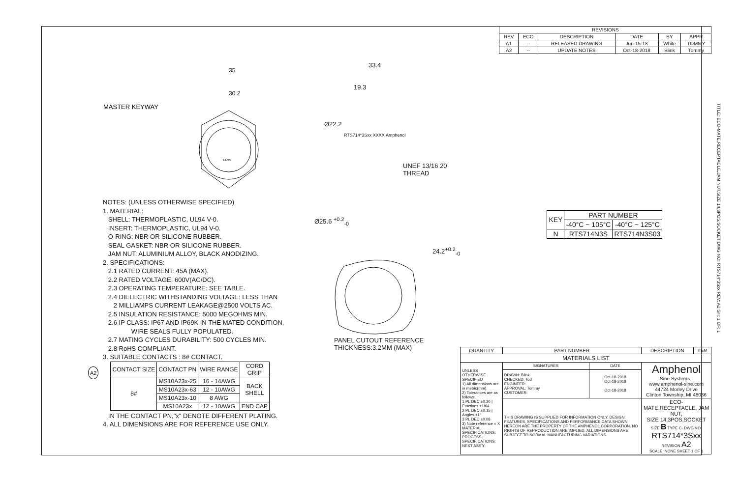35
30.2
MASTER KEYWAY
14-3S
NOTES: (UNLESS OTHERWISE SPECIFIED)
1. MATERIAL:
SHELL: THERMOPLASTIC, UL94 V-0.
INSERT: THERMOPLASTIC, UL94 V-0.
O-RING: NBR OR SILICONE RUBBER.
SEAL GASKET: NBR OR SILICONE RUBBER.
JAM NUT: ALUMINIUM ALLOY, BLACK ANODIZING.
2. SPECIFICATIONS:
2.1 RATED CURRENT: 45A (MAX).
2.2 RATED VOLTAGE: 600V(AC/DC).
2.3 OPERATING TEMPERATURE: SEE TABLE.
2.4 DIELECTRIC WITHSTANDING VOLTAGE: LESS THAN
2 MILLIAMPS CURRENT LEAKAGE@2500 VOLTS AC.
2.5 INSULATION RESISTANCE: 5000 MEGOHMS MIN.
2.6 IP CLASS: IP67 AND IP69K IN THE MATED CONDITION,
WIRE SEALS FULLY POPULATED.
2.7 MATING CYCLES DURABILITY: 500 CYCLES MIN.
2.8 RoHS COMPLIANT.
3. SUITABLE CONTACTS : 8# CONTACT.
A2
| CONTACT SIZE | CONTACT PN | WIRE RANGE | CORD GRIP |
| --- | --- | --- | --- |
| 8# | MS10A23x-25 | 16 - 14AWG | BACK SHELL |
| | MS10A23x-63 | 12 - 10AWG | |
| | MS10A23x-10 | 8 AWG | |
| | MS10A23x | 12 - 10AWG | END CAP |
IN THE CONTACT PN,"x" DENOTE DIFFERENT PLATING.
4. ALL DIMENSIONS ARE FOR REFERENCE USE ONLY.
33.4
19.3
Ø22.2
RTS714*3Sxx XXXX Amphenol
UNEF 13/16 20 THREAD
Ø25.6 <sup>+0.2</sup><sub>-0</sub>
24.2<sup>+0.2</sup><sub>-0</sub>
PANEL CUTOUT REFERENCE
THICKNESS:3.2MM (MAX)
| REVISIONS | | | | | |
| --- | --- | --- | --- | --- | --- |
| REV | ECO | DESCRIPTION | DATE | BY | APPR |
| A1 | -- | RELEASED DRAWING | Jun-15-18 | White | TOMMY |
| A2 | -- | UPDATE NOTES | Oct-18-2018 | Blink | Tommy |
TITLE: ECO-MATE,RECEPTACLE,JAM NUT,SIZE 14,3POS,SOCKET DWG NO: RTS714*3Sxx REV: A2 SH: 1 OF: 1
| KEY | PART NUMBER | |
| --- | --- | --- |
| | -40°C ~ 105°C | -40°C ~ 125°C |
| N | RTS714N3S | RTS714N3S03 |
| QUANTITY | PART NUMBER | | DESCRIPTION | ITEM |
| --- | --- | --- | --- | --- |
| MATERIALS LIST | | | | |
| UNLESS OTHERWISE SPECIFIED 1) All dimensions are in metric(mm). 2) Tolerances are as follows: 1 PL DEC ±0.30 / Fractions ±1/64 2 PL DEC ±0.15 / Angles ±1° 3 PL DEC ±0.08 3) Note reference = X MATERIAL SPECIFICATIONS: PROCESS SPECIFICATIONS: NEXT ASS'Y: | SIGNATURES | DATE | Amphenol Sine Systems - www.amphenol-sine.com 44724 Morley Drive Clinton Township, MI 48036 | |
| | DRAWN: Blink CHECKED: Tod ENGINEER: APPROVAL: Tommy CUSTOMER: | Oct-18-2018 Oct-18-2018 Oct-18-2018 | | |
| | THIS DRAWING IS SUPPLIED FOR INFORMATION ONLY. DESIGN FEATURES, SPECIFICATIONS AND PERFORMANCE DATA SHOWN HEREON ARE THE PROPERTY OF THE AMPHENOL CORPORATION. NO RIGHTS OF REPRODUCTION ARE IMPLIED. ALL DIMENSIONS ARE SUBJECT TO NORMAL MANUFACTURING VARIATIONS. | | ECO-MATE,RECEPTACLE, JAM NUT, SIZE 14,3POS,SOCKET SIZE B TYPE C- DWG NO: RTS714*3Sxx REVISION A2 SCALE: NONE SHEET 1 OF 1 | |